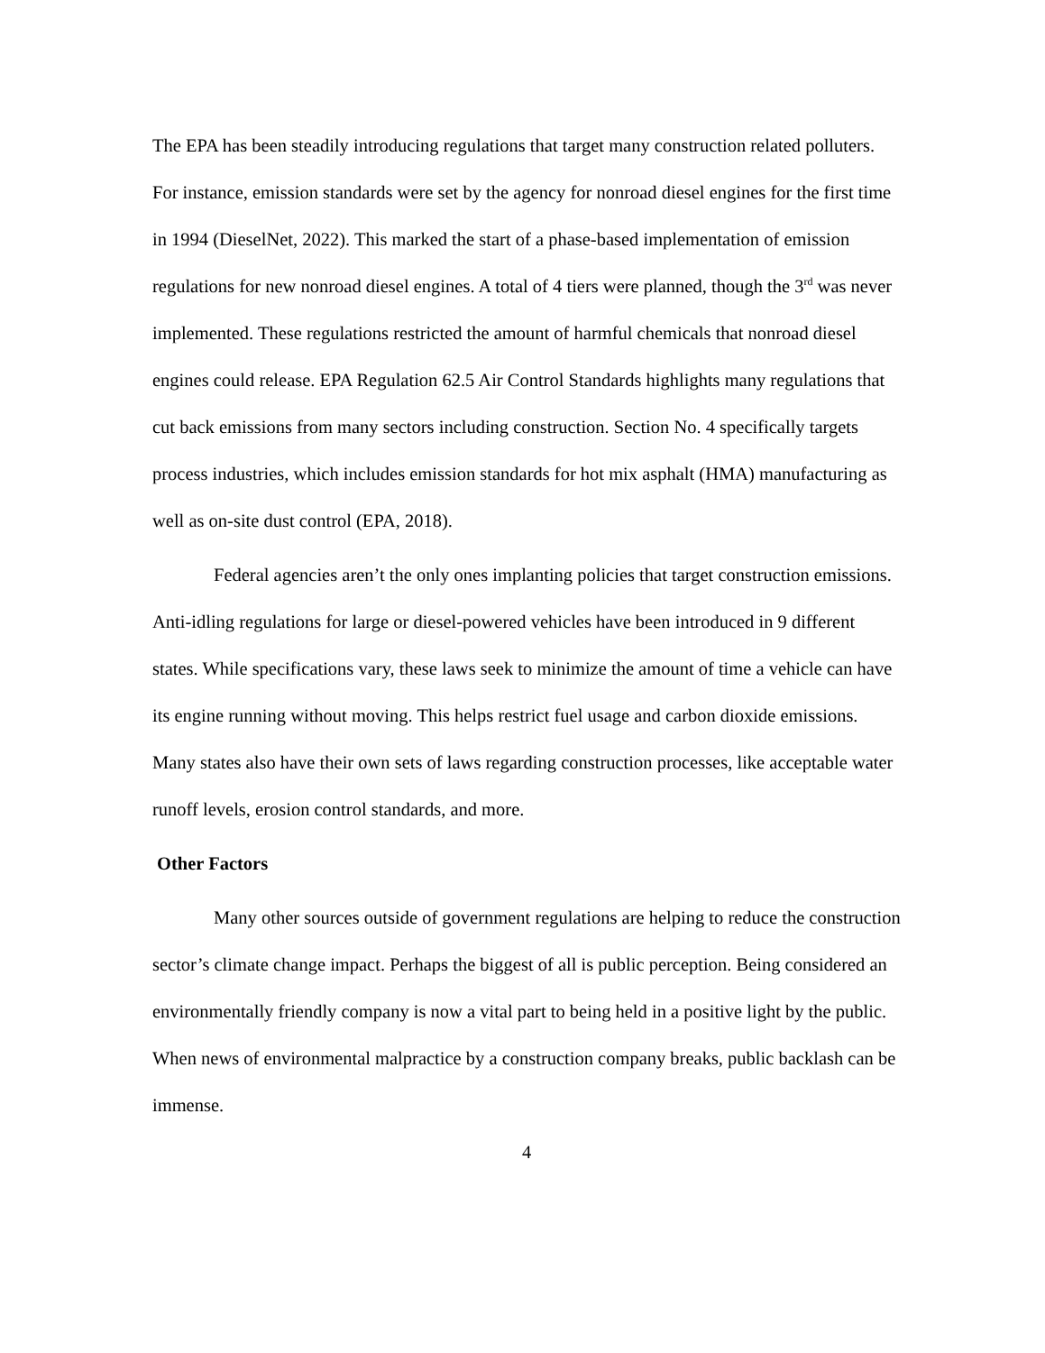The EPA has been steadily introducing regulations that target many construction related polluters. For instance, emission standards were set by the agency for nonroad diesel engines for the first time in 1994 (DieselNet, 2022). This marked the start of a phase-based implementation of emission regulations for new nonroad diesel engines. A total of 4 tiers were planned, though the 3<sup>rd</sup> was never implemented. These regulations restricted the amount of harmful chemicals that nonroad diesel engines could release. EPA Regulation 62.5 Air Control Standards highlights many regulations that cut back emissions from many sectors including construction. Section No. 4 specifically targets process industries, which includes emission standards for hot mix asphalt (HMA) manufacturing as well as on-site dust control (EPA, 2018).
Federal agencies aren’t the only ones implanting policies that target construction emissions. Anti-idling regulations for large or diesel-powered vehicles have been introduced in 9 different states. While specifications vary, these laws seek to minimize the amount of time a vehicle can have its engine running without moving. This helps restrict fuel usage and carbon dioxide emissions. Many states also have their own sets of laws regarding construction processes, like acceptable water runoff levels, erosion control standards, and more.
Other Factors
Many other sources outside of government regulations are helping to reduce the construction sector’s climate change impact. Perhaps the biggest of all is public perception. Being considered an environmentally friendly company is now a vital part to being held in a positive light by the public. When news of environmental malpractice by a construction company breaks, public backlash can be immense.
4